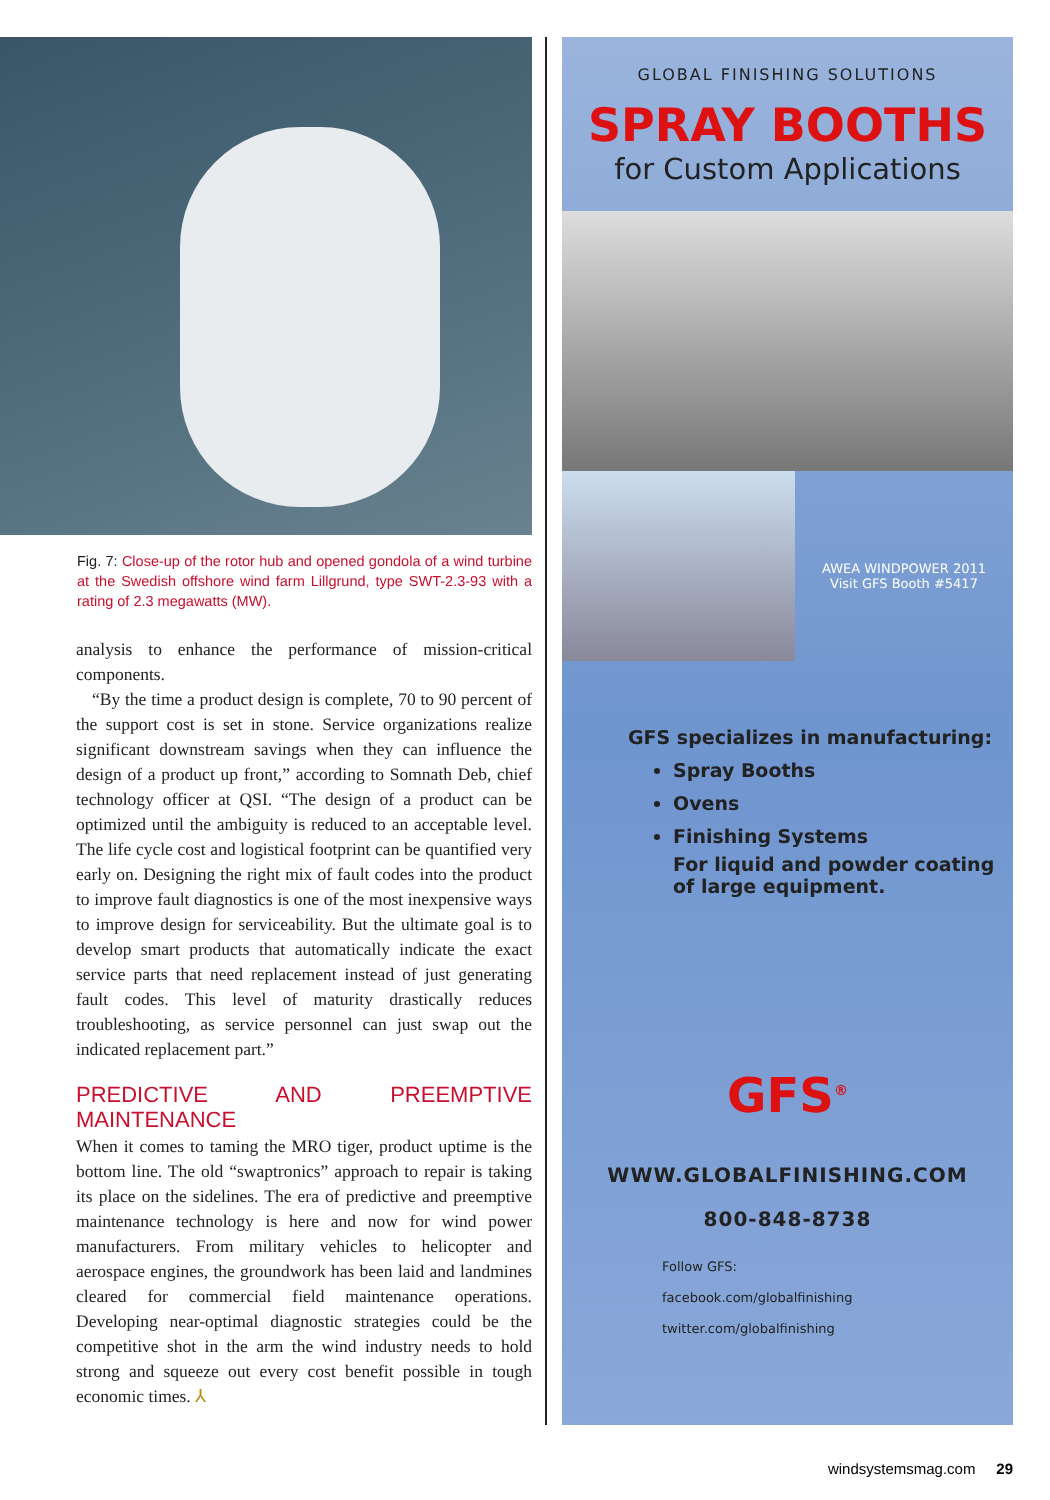Fig. 7: Close-up of the rotor hub and opened gondola of a wind turbine at the Swedish offshore wind farm Lillgrund, type SWT-2.3-93 with a rating of 2.3 megawatts (MW).
analysis to enhance the performance of mission-critical components.
“By the time a product design is complete, 70 to 90 percent of the support cost is set in stone. Service organizations realize significant downstream savings when they can influence the design of a product up front,” according to Somnath Deb, chief technology officer at QSI. “The design of a product can be optimized until the ambiguity is reduced to an acceptable level. The life cycle cost and logistical footprint can be quantified very early on. Designing the right mix of fault codes into the product to improve fault diagnostics is one of the most inexpensive ways to improve design for serviceability. But the ultimate goal is to develop smart products that automatically indicate the exact service parts that need replacement instead of just generating fault codes. This level of maturity drastically reduces troubleshooting, as service personnel can just swap out the indicated replacement part.”
PREDICTIVE AND PREEMPTIVE MAINTENANCE
When it comes to taming the MRO tiger, product uptime is the bottom line. The old “swaptronics” approach to repair is taking its place on the sidelines. The era of predictive and preemptive maintenance technology is here and now for wind power manufacturers. From military vehicles to helicopter and aerospace engines, the groundwork has been laid and landmines cleared for commercial field maintenance operations. Developing near-optimal diagnostic strategies could be the competitive shot in the arm the wind industry needs to hold strong and squeeze out every cost benefit possible in tough economic times. ⅄
GLOBAL FINISHING SOLUTIONS
SPRAY BOOTHS
for Custom Applications
AWEA WINDPOWER 2011
Visit GFS Booth #5417
GFS specializes in manufacturing:
Spray Booths
Ovens
Finishing Systems
For liquid and powder coating
of large equipment.
GFS<sup>®</sup>
WWW.GLOBALFINISHING.COM
800-848-8738
Follow GFS:
facebook.com/globalfinishing
twitter.com/globalfinishing
windsystemsmag.com 29